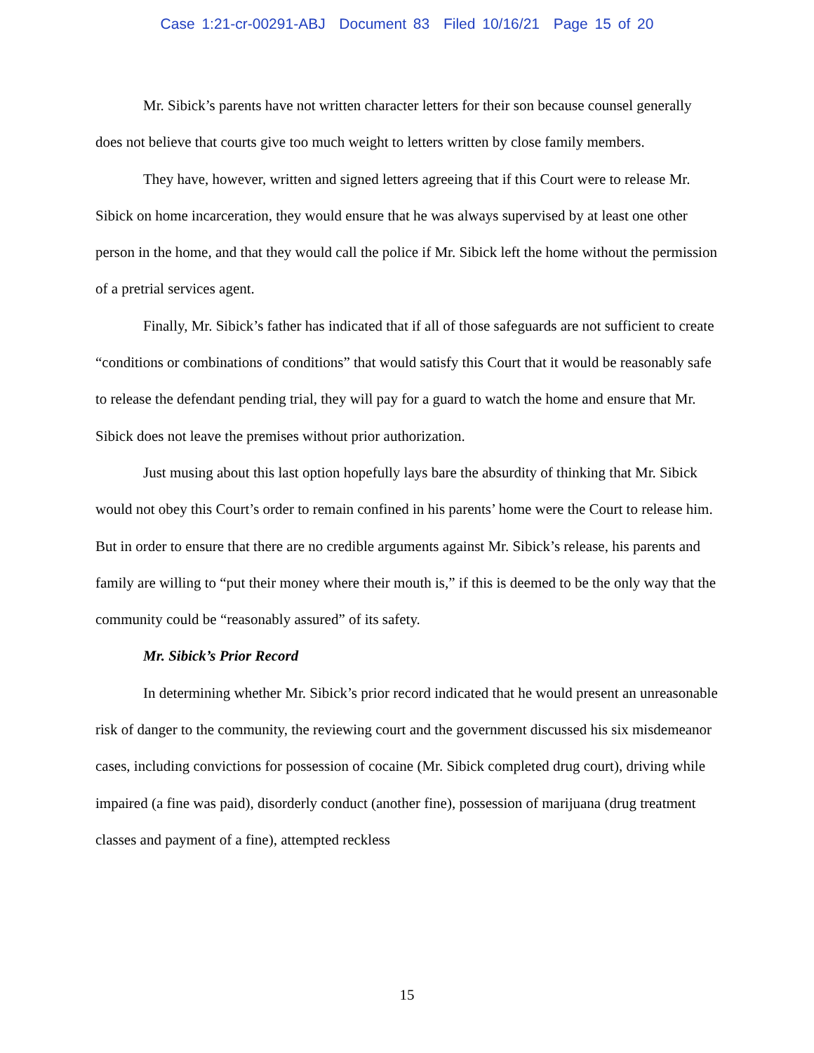Case 1:21-cr-00291-ABJ Document 83 Filed 10/16/21 Page 15 of 20
Mr. Sibick’s parents have not written character letters for their son because counsel generally does not believe that courts give too much weight to letters written by close family members.
They have, however, written and signed letters agreeing that if this Court were to release Mr. Sibick on home incarceration, they would ensure that he was always supervised by at least one other person in the home, and that they would call the police if Mr. Sibick left the home without the permission of a pretrial services agent.
Finally, Mr. Sibick’s father has indicated that if all of those safeguards are not sufficient to create “conditions or combinations of conditions” that would satisfy this Court that it would be reasonably safe to release the defendant pending trial, they will pay for a guard to watch the home and ensure that Mr. Sibick does not leave the premises without prior authorization.
Just musing about this last option hopefully lays bare the absurdity of thinking that Mr. Sibick would not obey this Court’s order to remain confined in his parents’ home were the Court to release him. But in order to ensure that there are no credible arguments against Mr. Sibick’s release, his parents and family are willing to “put their money where their mouth is,” if this is deemed to be the only way that the community could be “reasonably assured” of its safety.
Mr. Sibick’s Prior Record
In determining whether Mr. Sibick’s prior record indicated that he would present an unreasonable risk of danger to the community, the reviewing court and the government discussed his six misdemeanor cases, including convictions for possession of cocaine (Mr. Sibick completed drug court), driving while impaired (a fine was paid), disorderly conduct (another fine), possession of marijuana (drug treatment classes and payment of a fine), attempted reckless
15